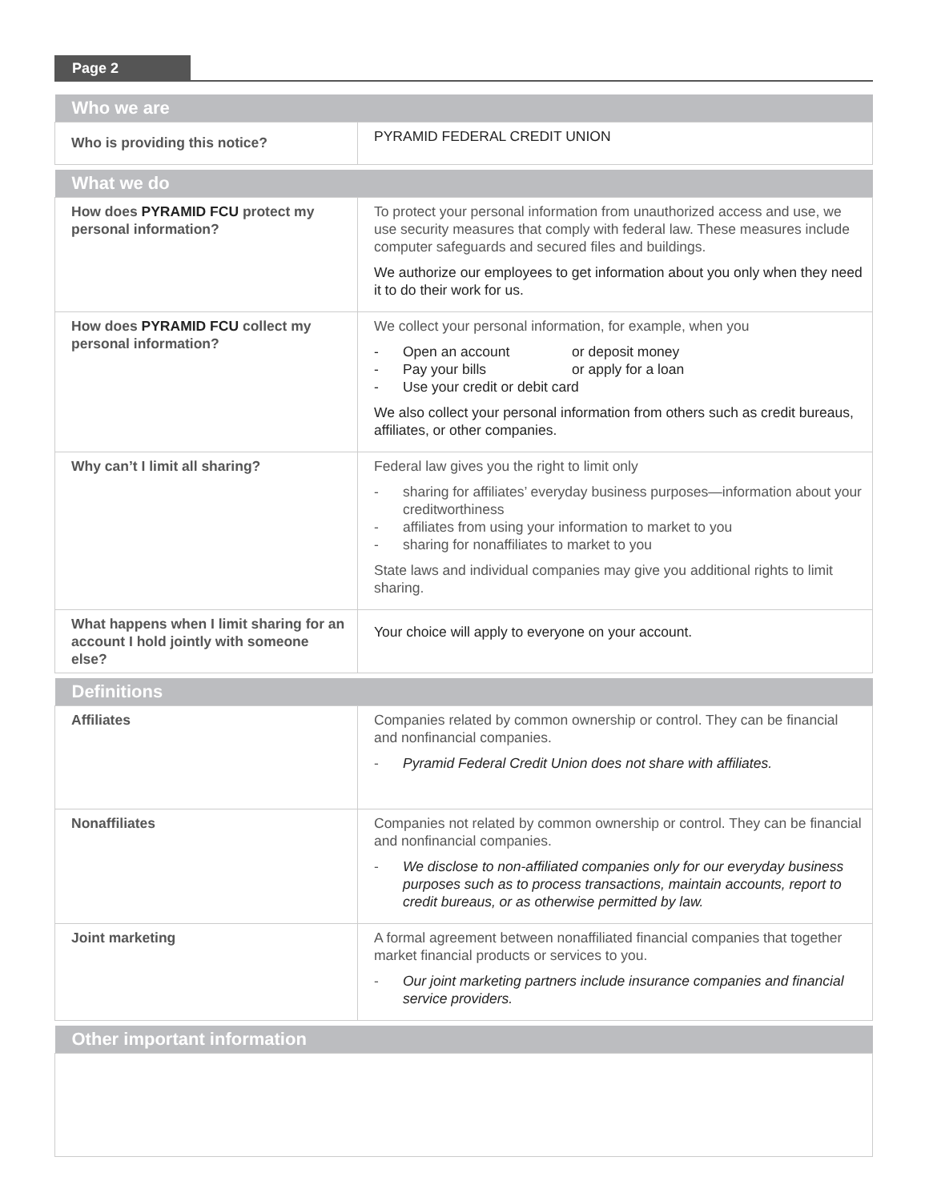Page 2
| Who we are | |
| --- | --- |
| Who is providing this notice? | PYRAMID FEDERAL CREDIT UNION |
| What we do | |
| --- | --- |
| How does PYRAMID FCU protect my personal information? | To protect your personal information from unauthorized access and use, we use security measures that comply with federal law. These measures include computer safeguards and secured files and buildings. We authorize our employees to get information about you only when they need it to do their work for us. |
| How does PYRAMID FCU collect my personal information? | We collect your personal information, for example, when you - Open an account or deposit money - Pay your bills or apply for a loan - Use your credit or debit card We also collect your personal information from others such as credit bureaus, affiliates, or other companies. |
| Why can’t I limit all sharing? | Federal law gives you the right to limit only - sharing for affiliates’ everyday business purposes—information about your creditworthiness - affiliates from using your information to market to you - sharing for nonaffiliates to market to you State laws and individual companies may give you additional rights to limit sharing. |
| What happens when I limit sharing for an account I hold jointly with someone else? | Your choice will apply to everyone on your account. |
| Definitions | |
| --- | --- |
| Affiliates | Companies related by common ownership or control. They can be financial and nonfinancial companies. - Pyramid Federal Credit Union does not share with affiliates. |
| Nonaffiliates | Companies not related by common ownership or control. They can be financial and nonfinancial companies. - We disclose to non-affiliated companies only for our everyday business purposes such as to process transactions, maintain accounts, report to credit bureaus, or as otherwise permitted by law. |
| Joint marketing | A formal agreement between nonaffiliated financial companies that together market financial products or services to you. - Our joint marketing partners include insurance companies and financial service providers. |
| Other important information |
| --- |